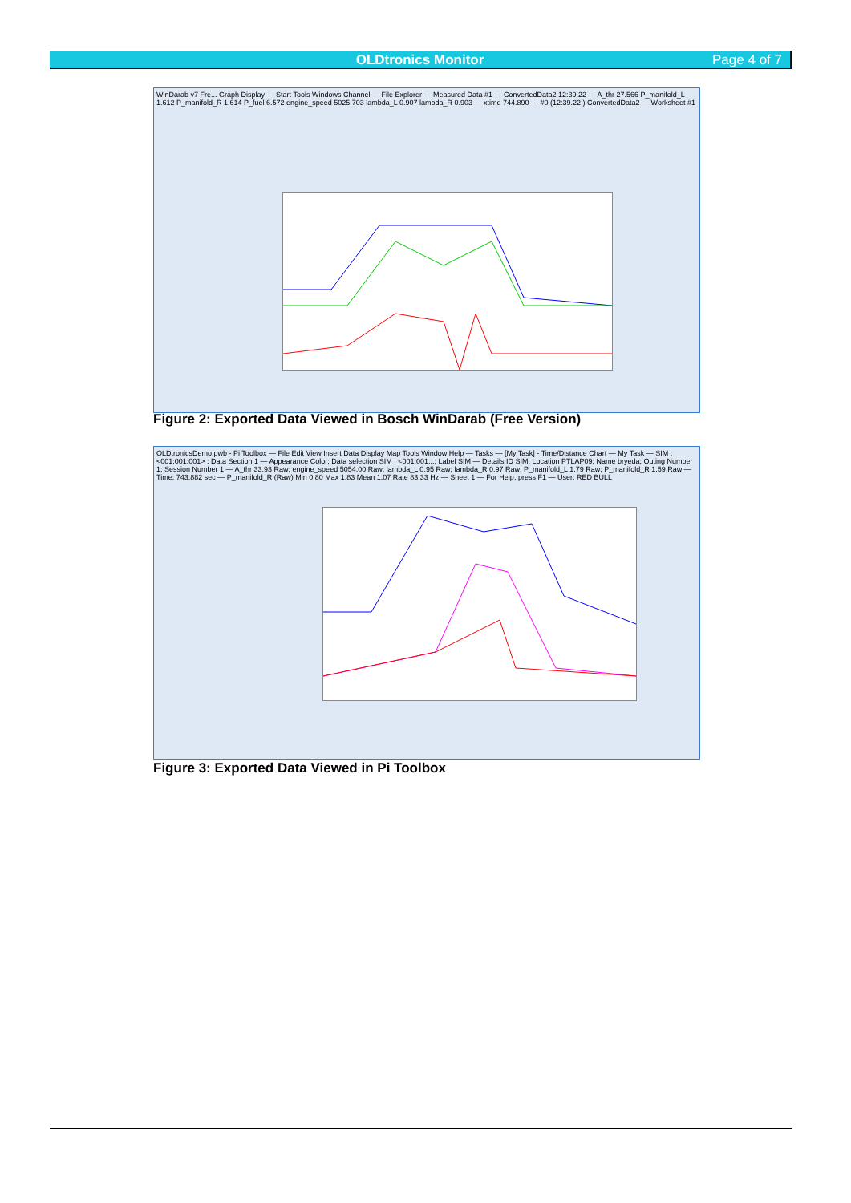OLDtronics Monitor Page 4 of 7
WinDarab v7 Fre... Graph Display — Start Tools Windows Channel — File Explorer — Measured Data #1 — ConvertedData2 12:39.22 — A_thr 27.566 P_manifold_L 1.612 P_manifold_R 1.614 P_fuel 6.572 engine_speed 5025.703 lambda_L 0.907 lambda_R 0.903 — xtime 744.890 — #0 (12:39.22 ) ConvertedData2 — Worksheet #1
Figure 2: Exported Data Viewed in Bosch WinDarab (Free Version)
OLDtronicsDemo.pwb - Pi Toolbox — File Edit View Insert Data Display Map Tools Window Help — Tasks — [My Task] - Time/Distance Chart — My Task — SIM : <001:001:001> : Data Section 1 — Appearance Color; Data selection SIM : <001:001...; Label SIM — Details ID SIM; Location PTLAP09; Name bryeda; Outing Number 1; Session Number 1 — A_thr 33.93 Raw; engine_speed 5054.00 Raw; lambda_L 0.95 Raw; lambda_R 0.97 Raw; P_manifold_L 1.79 Raw; P_manifold_R 1.59 Raw — Time: 743.882 sec — P_manifold_R (Raw) Min 0.80 Max 1.83 Mean 1.07 Rate 83.33 Hz — Sheet 1 — For Help, press F1 — User: RED BULL
Figure 3: Exported Data Viewed in Pi Toolbox